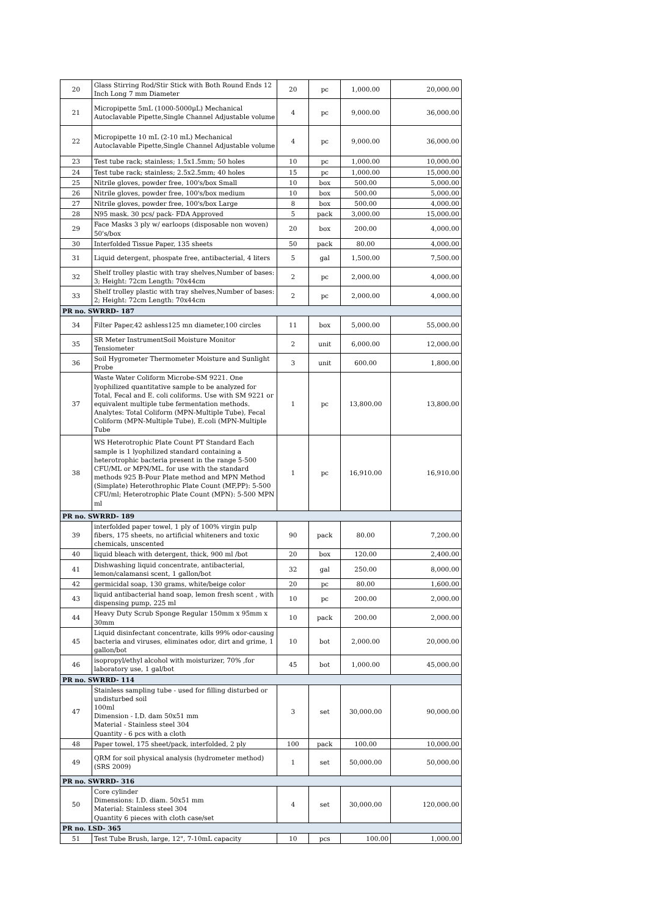| 20 | Glass Stirring Rod/Stir Stick with Both Round Ends 12 Inch Long 7 mm Diameter | 20 | pc | 1,000.00 | 20,000.00 |
| 21 | Micropipette 5mL (1000-5000µL) Mechanical Autoclavable Pipette,Single Channel Adjustable volume | 4 | pc | 9,000.00 | 36,000.00 |
| 22 | Micropipette 10 mL (2-10 mL) Mechanical Autoclavable Pipette,Single Channel Adjustable volume | 4 | pc | 9,000.00 | 36,000.00 |
| 23 | Test tube rack; stainless; 1.5x1.5mm; 50 holes | 10 | pc | 1,000.00 | 10,000.00 |
| 24 | Test tube rack; stainless; 2.5x2.5mm; 40 holes | 15 | pc | 1,000.00 | 15,000.00 |
| 25 | Nitrile gloves, powder free, 100's/box Small | 10 | box | 500.00 | 5,000.00 |
| 26 | Nitrile gloves, powder free, 100's/box medium | 10 | box | 500.00 | 5,000.00 |
| 27 | Nitrile gloves, powder free, 100's/box Large | 8 | box | 500.00 | 4,000.00 |
| 28 | N95 mask. 30 pcs/ pack- FDA Approved | 5 | pack | 3,000.00 | 15,000.00 |
| 29 | Face Masks 3 ply w/ earloops (disposable non woven) 50's/box | 20 | box | 200.00 | 4,000.00 |
| 30 | Interfolded Tissue Paper, 135 sheets | 50 | pack | 80.00 | 4,000.00 |
| 31 | Liquid detergent, phospate free, antibacterial, 4 liters | 5 | gal | 1,500.00 | 7,500.00 |
| 32 | Shelf trolley plastic with tray shelves,Number of bases: 3; Height: 72cm Length: 70x44cm | 2 | pc | 2,000.00 | 4,000.00 |
| 33 | Shelf trolley plastic with tray shelves,Number of bases: 2; Height: 72cm Length: 70x44cm | 2 | pc | 2,000.00 | 4,000.00 |
| PR no. SWRRD- 187 | | | | | |
| 34 | Filter Paper,42 ashless125 mn diameter,100 circles | 11 | box | 5,000.00 | 55,000.00 |
| 35 | SR Meter InstrumentSoil Moisture Monitor Tensiometer | 2 | unit | 6,000.00 | 12,000.00 |
| 36 | Soil Hygrometer Thermometer Moisture and Sunlight Probe | 3 | unit | 600.00 | 1,800.00 |
| 37 | Waste Water Coliform Microbe-SM 9221. One lyophilized quantitative sample to be analyzed for Total, Fecal and E. coli coliforms. Use with SM 9221 or equivalent multiple tube fermentation methods. Analytes: Total Coliform (MPN-Multiple Tube), Fecal Coliform (MPN-Multiple Tube), E.coli (MPN-Multiple Tube | 1 | pc | 13,800.00 | 13,800.00 |
| 38 | WS Heterotrophic Plate Count PT Standard Each sample is 1 lyophilized standard containing a heterotrophic bacteria present in the range 5-500 CFU/ML or MPN/ML. for use with the standard methods 925 B-Pour Plate method and MPN Method (Simplate) Heterothrophic Plate Count (MF,PP): 5-500 CFU/ml; Heterotrophic Plate Count (MPN): 5-500 MPN ml | 1 | pc | 16,910.00 | 16,910.00 |
| PR no. SWRRD- 189 | | | | | |
| 39 | interfolded paper towel, 1 ply of 100% virgin pulp fibers, 175 sheets, no artificial whiteners and toxic chemicals, unscented | 90 | pack | 80.00 | 7,200.00 |
| 40 | liquid bleach with detergent, thick, 900 ml /bot | 20 | box | 120.00 | 2,400.00 |
| 41 | Dishwashing liquid concentrate, antibacterial, lemon/calamansi scent, 1 gallon/bot | 32 | gal | 250.00 | 8,000.00 |
| 42 | germicidal soap, 130 grams, white/beige color | 20 | pc | 80.00 | 1,600.00 |
| 43 | liquid antibacterial hand soap, lemon fresh scent , with dispensing pump, 225 ml | 10 | pc | 200.00 | 2,000.00 |
| 44 | Heavy Duty Scrub Sponge Regular 150mm x 95mm x 30mm | 10 | pack | 200.00 | 2,000.00 |
| 45 | Liquid disinfectant concentrate, kills 99% odor-causing bacteria and viruses, eliminates odor, dirt and grime, 1 gallon/bot | 10 | bot | 2,000.00 | 20,000.00 |
| 46 | isopropyl/ethyl alcohol with moisturizer, 70% ,for laboratory use, 1 gal/bot | 45 | bot | 1,000.00 | 45,000.00 |
| PR no. SWRRD- 114 | | | | | |
| 47 | Stainless sampling tube - used for filling disturbed or undisturbed soil 100ml Dimension - I.D. dam 50x51 mm Material - Stainless steel 304 Quantity - 6 pcs with a cloth | 3 | set | 30,000.00 | 90,000.00 |
| 48 | Paper towel, 175 sheet/pack, interfolded, 2 ply | 100 | pack | 100.00 | 10,000.00 |
| 49 | QRM for soil physical analysis (hydrometer method) (SRS 2009) | 1 | set | 50,000.00 | 50,000.00 |
| PR no. SWRRD- 316 | | | | | |
| 50 | Core cylinder Dimensions: I.D. diam. 50x51 mm Material: Stainless steel 304 Quantity 6 pieces with cloth case/set | 4 | set | 30,000.00 | 120,000.00 |
| PR no. LSD- 365 | | | | | |
| 51 | Test Tube Brush, large, 12", 7-10mL capacity | 10 | pcs | 100.00 | 1,000.00 |